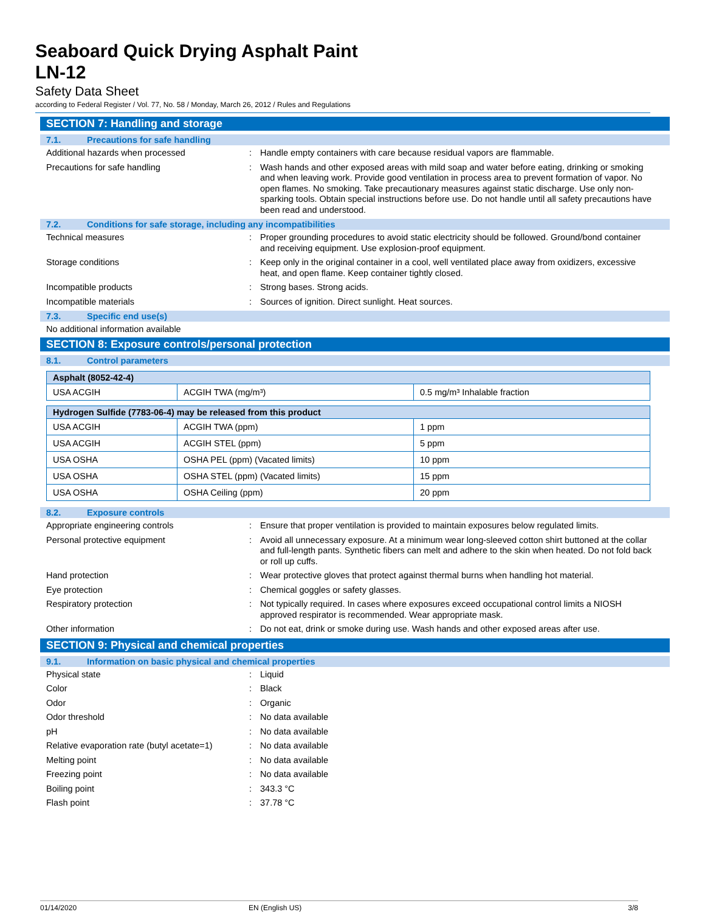Seaboard Quick Drying Asphalt Paint
LN-12
Safety Data Sheet
according to Federal Register / Vol. 77, No. 58 / Monday, March 26, 2012 / Rules and Regulations
SECTION 7: Handling and storage
7.1. Precautions for safe handling
Additional hazards when processed :
Handle empty containers with care because residual vapors are flammable.
Precautions for safe handling :
Wash hands and other exposed areas with mild soap and water before eating, drinking or smoking and when leaving work. Provide good ventilation in process area to prevent formation of vapor. No open flames. No smoking. Take precautionary measures against static discharge. Use only non-sparking tools. Obtain special instructions before use. Do not handle until all safety precautions have been read and understood.
7.2. Conditions for safe storage, including any incompatibilities
Technical measures :
Proper grounding procedures to avoid static electricity should be followed. Ground/bond container and receiving equipment. Use explosion-proof equipment.
Storage conditions :
Keep only in the original container in a cool, well ventilated place away from oxidizers, excessive heat, and open flame. Keep container tightly closed.
Incompatible products :
Strong bases. Strong acids.
Incompatible materials :
Sources of ignition. Direct sunlight. Heat sources.
7.3. Specific end use(s)
No additional information available
SECTION 8: Exposure controls/personal protection
8.1. Control parameters
| Asphalt (8052-42-4) | | |
| --- | --- | --- |
| USA ACGIH | ACGIH TWA (mg/m³) | 0.5 mg/m³ Inhalable fraction |
| Hydrogen Sulfide (7783-06-4) may be released from this product | | |
| --- | --- | --- |
| USA ACGIH | ACGIH TWA (ppm) | 1 ppm |
| USA ACGIH | ACGIH STEL (ppm) | 5 ppm |
| USA OSHA | OSHA PEL (ppm) (Vacated limits) | 10 ppm |
| USA OSHA | OSHA STEL (ppm) (Vacated limits) | 15 ppm |
| USA OSHA | OSHA Ceiling (ppm) | 20 ppm |
8.2. Exposure controls
Appropriate engineering controls :
Ensure that proper ventilation is provided to maintain exposures below regulated limits.
Personal protective equipment :
Avoid all unnecessary exposure. At a minimum wear long-sleeved cotton shirt buttoned at the collar and full-length pants. Synthetic fibers can melt and adhere to the skin when heated. Do not fold back or roll up cuffs.
Hand protection :
Wear protective gloves that protect against thermal burns when handling hot material.
Eye protection :
Chemical goggles or safety glasses.
Respiratory protection :
Not typically required. In cases where exposures exceed occupational control limits a NIOSH approved respirator is recommended. Wear appropriate mask.
Other information :
Do not eat, drink or smoke during use. Wash hands and other exposed areas after use.
SECTION 9: Physical and chemical properties
9.1. Information on basic physical and chemical properties
Physical state :
Liquid
Color :
Black
Odor :
Organic
Odor threshold :
No data available
pH :
No data available
Relative evaporation rate (butyl acetate=1)
:
No data available
Melting point :
No data available
Freezing point :
No data available
Boiling point :
343.3 °C
Flash point :
37.78 °C
01/14/2020 EN (English US) 3/8